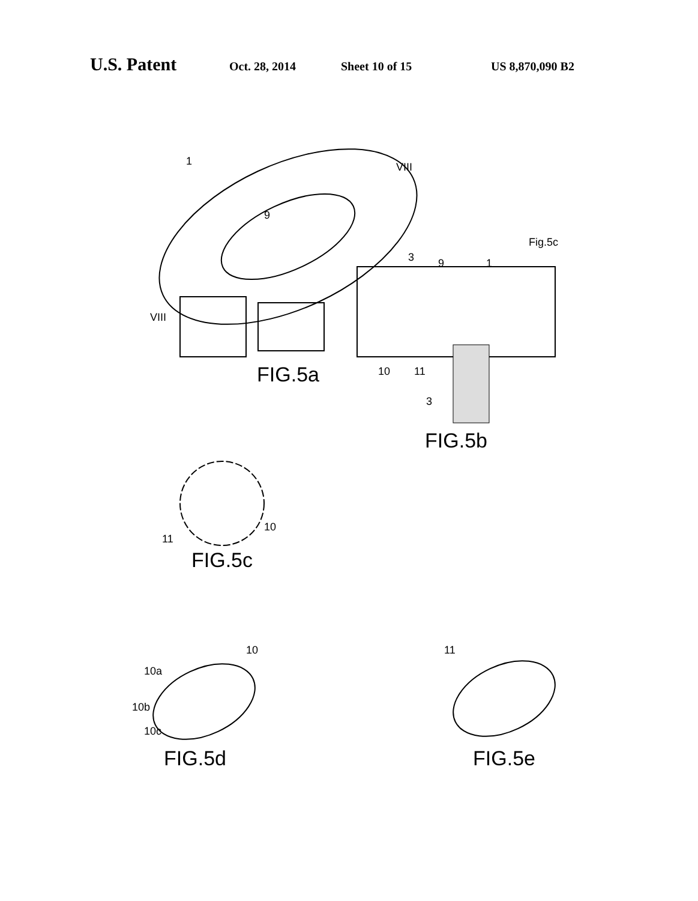U.S. Patent Oct. 28, 2014 Sheet 10 of 15 US 8,870,090 B2
1
9
3
VIII
VIII
FIG.5a
11
10
FIG.5c
Fig.5c
9
1
10
11
3
FIG.5b
10
10a
10b
10c
FIG.5d
11
FIG.5e